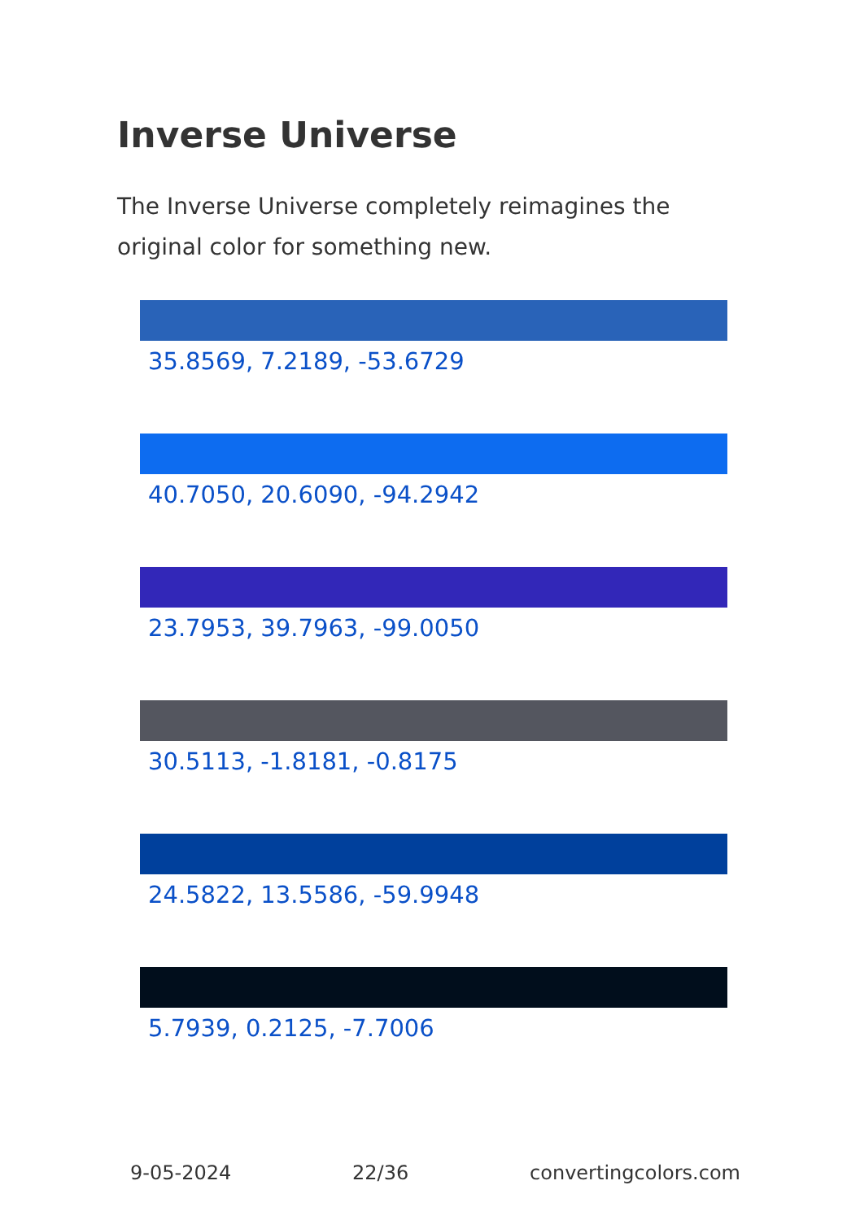Inverse Universe
The Inverse Universe completely reimagines the original color for something new.
35.8569, 7.2189, -53.6729
40.7050, 20.6090, -94.2942
23.7953, 39.7963, -99.0050
30.5113, -1.8181, -0.8175
24.5822, 13.5586, -59.9948
5.7939, 0.2125, -7.7006
9-05-2024 22/36 convertingcolors.com